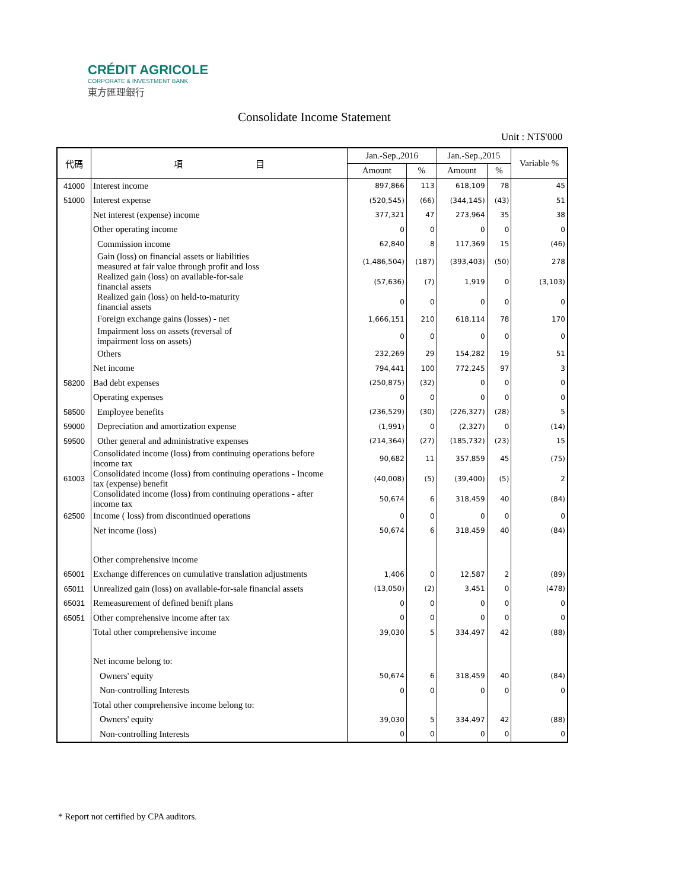CRÉDIT AGRICOLE
CORPORATE & INVESTMENT BANK
東方匯理銀行
Consolidate Income Statement
Unit : NT$'000
| 代碼 | 項 目 | Jan.-Sep.,2016 | | Jan.-Sep.,2015 | | Variable % |
| --- | --- | --- | --- | --- | --- | --- |
| | | Amount | % | Amount | % | |
| 41000 | Interest income | 897,866 | 113 | 618,109 | 78 | 45 |
| 51000 | Interest expense | (520,545) | (66) | (344,145) | (43) | 51 |
| | Net interest (expense) income | 377,321 | 47 | 273,964 | 35 | 38 |
| | Other operating income | 0 | 0 | 0 | 0 | 0 |
| | Commission income | 62,840 | 8 | 117,369 | 15 | (46) |
| | Gain (loss) on financial assets or liabilities measured at fair value through profit and loss | (1,486,504) | (187) | (393,403) | (50) | 278 |
| | Realized gain (loss) on available-for-sale financial assets | (57,636) | (7) | 1,919 | 0 | (3,103) |
| | Realized gain (loss) on held-to-maturity financial assets | 0 | 0 | 0 | 0 | 0 |
| | Foreign exchange gains (losses) - net | 1,666,151 | 210 | 618,114 | 78 | 170 |
| | Impairment loss on assets (reversal of impairment loss on assets) | 0 | 0 | 0 | 0 | 0 |
| | Others | 232,269 | 29 | 154,282 | 19 | 51 |
| | Net income | 794,441 | 100 | 772,245 | 97 | 3 |
| 58200 | Bad debt expenses | (250,875) | (32) | 0 | 0 | 0 |
| | Operating expenses | 0 | 0 | 0 | 0 | 0 |
| 58500 | Employee benefits | (236,529) | (30) | (226,327) | (28) | 5 |
| 59000 | Depreciation and amortization expense | (1,991) | 0 | (2,327) | 0 | (14) |
| 59500 | Other general and administrative expenses | (214,364) | (27) | (185,732) | (23) | 15 |
| | Consolidated income (loss) from continuing operations before income tax | 90,682 | 11 | 357,859 | 45 | (75) |
| 61003 | Consolidated income (loss) from continuing operations - Income tax (expense) benefit | (40,008) | (5) | (39,400) | (5) | 2 |
| | Consolidated income (loss) from continuing operations - after income tax | 50,674 | 6 | 318,459 | 40 | (84) |
| 62500 | Income ( loss) from discontinued operations | 0 | 0 | 0 | 0 | 0 |
| | Net income (loss) | 50,674 | 6 | 318,459 | 40 | (84) |
| | Other comprehensive income | | | | | |
| 65001 | Exchange differences on cumulative translation adjustments | 1,406 | 0 | 12,587 | 2 | (89) |
| 65011 | Unrealized gain (loss) on available-for-sale financial assets | (13,050) | (2) | 3,451 | 0 | (478) |
| 65031 | Remeasurement of defined benift plans | 0 | 0 | 0 | 0 | 0 |
| 65051 | Other comprehensive income after tax | 0 | 0 | 0 | 0 | 0 |
| | Total other comprehensive income | 39,030 | 5 | 334,497 | 42 | (88) |
| | Net income belong to: | | | | | |
| | Owners' equity | 50,674 | 6 | 318,459 | 40 | (84) |
| | Non-controlling Interests | 0 | 0 | 0 | 0 | 0 |
| | Total other comprehensive income belong to: | | | | | |
| | Owners' equity | 39,030 | 5 | 334,497 | 42 | (88) |
| | Non-controlling Interests | 0 | 0 | 0 | 0 | 0 |
* Report not certified by CPA auditors.